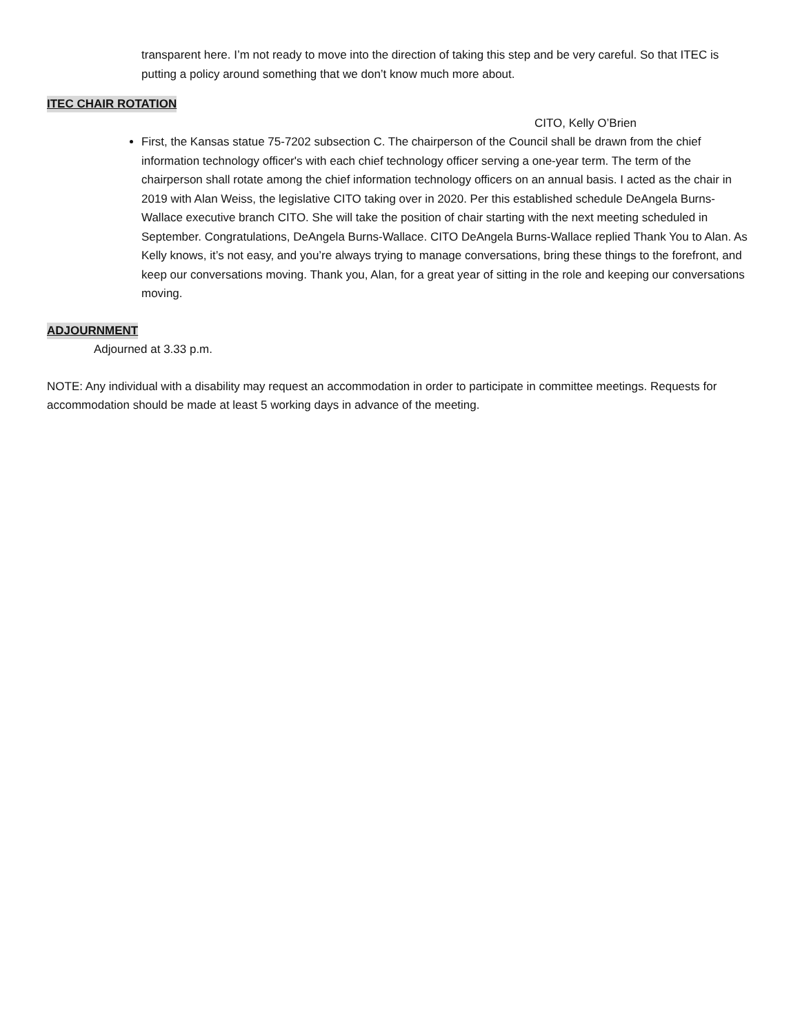transparent here. I’m not ready to move into the direction of taking this step and be very careful. So that ITEC is putting a policy around something that we don’t know much more about.
ITEC CHAIR ROTATION
CITO, Kelly O’Brien
First, the Kansas statue 75-7202 subsection C. The chairperson of the Council shall be drawn from the chief information technology officer's with each chief technology officer serving a one-year term. The term of the chairperson shall rotate among the chief information technology officers on an annual basis. I acted as the chair in 2019 with Alan Weiss, the legislative CITO taking over in 2020. Per this established schedule DeAngela Burns-Wallace executive branch CITO. She will take the position of chair starting with the next meeting scheduled in September. Congratulations, DeAngela Burns-Wallace. CITO DeAngela Burns-Wallace replied Thank You to Alan. As Kelly knows, it’s not easy, and you’re always trying to manage conversations, bring these things to the forefront, and keep our conversations moving. Thank you, Alan, for a great year of sitting in the role and keeping our conversations moving.
ADJOURNMENT
Adjourned at 3.33 p.m.
NOTE: Any individual with a disability may request an accommodation in order to participate in committee meetings. Requests for accommodation should be made at least 5 working days in advance of the meeting.